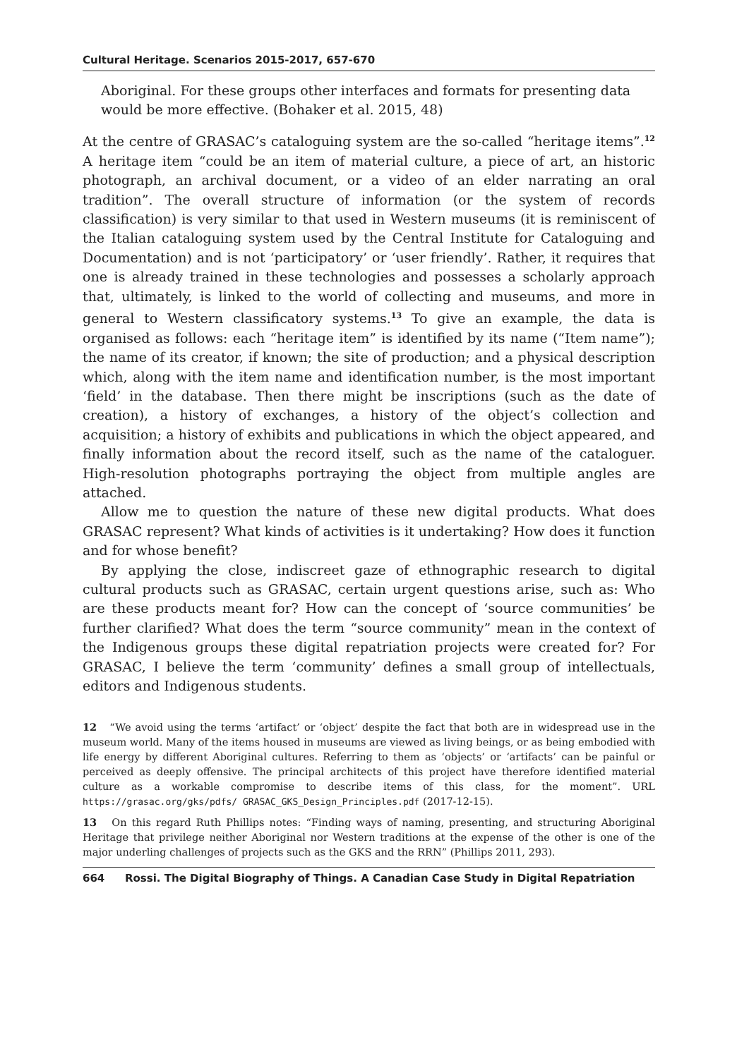Cultural Heritage. Scenarios 2015-2017, 657-670
Aboriginal. For these groups other interfaces and formats for presenting data would be more effective. (Bohaker et al. 2015, 48)
At the centre of GRASAC’s cataloguing system are the so-called “heritage items”.<sup>12</sup> A heritage item “could be an item of material culture, a piece of art, an historic photograph, an archival document, or a video of an elder narrating an oral tradition”. The overall structure of information (or the system of records classification) is very similar to that used in Western museums (it is reminiscent of the Italian cataloguing system used by the Central Institute for Cataloguing and Documentation) and is not ‘participatory’ or ‘user friendly’. Rather, it requires that one is already trained in these technologies and possesses a scholarly approach that, ultimately, is linked to the world of collecting and museums, and more in general to Western classificatory systems.<sup>13</sup> To give an example, the data is organised as follows: each “heritage item” is identified by its name (“Item name”); the name of its creator, if known; the site of production; and a physical description which, along with the item name and identification number, is the most important ‘field’ in the database. Then there might be inscriptions (such as the date of creation), a history of exchanges, a history of the object’s collection and acquisition; a history of exhibits and publications in which the object appeared, and finally information about the record itself, such as the name of the cataloguer. High-resolution photographs portraying the object from multiple angles are attached.
Allow me to question the nature of these new digital products. What does GRASAC represent? What kinds of activities is it undertaking? How does it function and for whose benefit?
By applying the close, indiscreet gaze of ethnographic research to digital cultural products such as GRASAC, certain urgent questions arise, such as: Who are these products meant for? How can the concept of ‘source communities’ be further clarified? What does the term “source community” mean in the context of the Indigenous groups these digital repatriation projects were created for? For GRASAC, I believe the term ‘community’ defines a small group of intellectuals, editors and Indigenous students.
12 “We avoid using the terms ‘artifact’ or ‘object’ despite the fact that both are in widespread use in the museum world. Many of the items housed in museums are viewed as living beings, or as being embodied with life energy by different Aboriginal cultures. Referring to them as ‘objects’ or ‘artifacts’ can be painful or perceived as deeply offensive. The principal architects of this project have therefore identified material culture as a workable compromise to describe items of this class, for the moment”. URL https://grasac.org/gks/pdfs/ GRASAC_GKS_Design_Principles.pdf (2017-12-15).
13 On this regard Ruth Phillips notes: “Finding ways of naming, presenting, and structuring Aboriginal Heritage that privilege neither Aboriginal nor Western traditions at the expense of the other is one of the major underling challenges of projects such as the GKS and the RRN” (Phillips 2011, 293).
664 Rossi. The Digital Biography of Things. A Canadian Case Study in Digital Repatriation